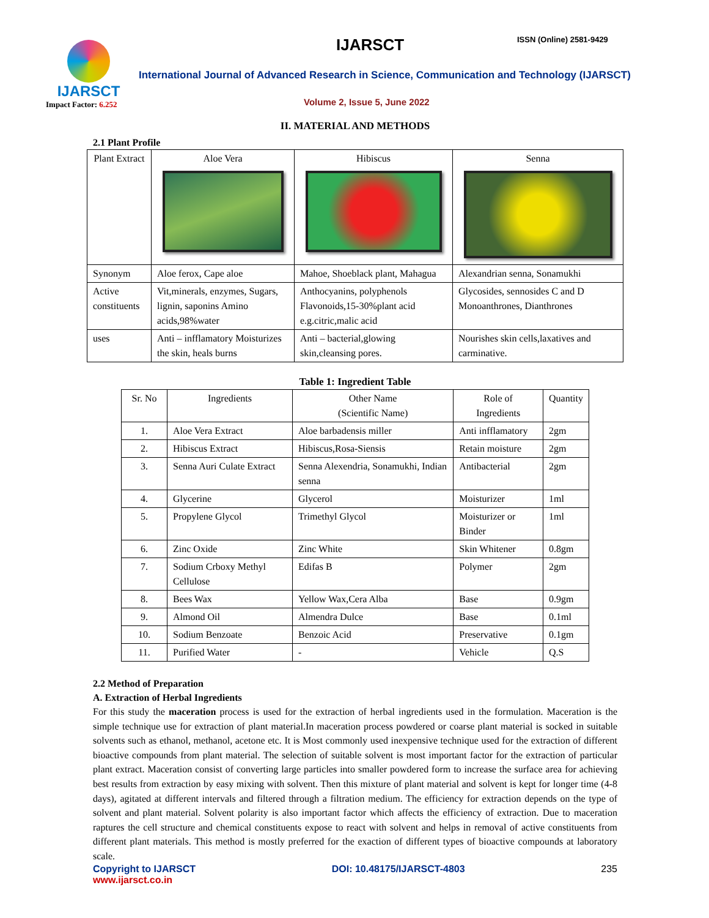IJARSCT
Impact Factor: 6.252
IJARSCT ISSN (Online) 2581-9429
International Journal of Advanced Research in Science, Communication and Technology (IJARSCT)
Volume 2, Issue 5, June 2022
II. MATERIAL AND METHODS
2.1 Plant Profile
| Plant Extract | Aloe Vera | Hibiscus | Senna |
| Synonym | Aloe ferox, Cape aloe | Mahoe, Shoeblack plant, Mahagua | Alexandrian senna, Sonamukhi |
| Active constituents | Vit,minerals, enzymes, Sugars, lignin, saponins Amino acids,98%water | Anthocyanins, polyphenols Flavonoids,15-30%plant acid e.g.citric,malic acid | Glycosides, sennosides C and D Monoanthrones, Dianthrones |
| uses | Anti – infflamatory Moisturizes the skin, heals burns | Anti – bacterial,glowing skin,cleansing pores. | Nourishes skin cells,laxatives and carminative. |
Table 1: Ingredient Table
| Sr. No | Ingredients | Other Name (Scientific Name) | Role of Ingredients | Quantity |
| --- | --- | --- | --- | --- |
| 1. | Aloe Vera Extract | Aloe barbadensis miller | Anti infflamatory | 2gm |
| 2. | Hibiscus Extract | Hibiscus,Rosa-Siensis | Retain moisture | 2gm |
| 3. | Senna Auri Culate Extract | Senna Alexendria, Sonamukhi, Indian senna | Antibacterial | 2gm |
| 4. | Glycerine | Glycerol | Moisturizer | 1ml |
| 5. | Propylene Glycol | Trimethyl Glycol | Moisturizer or Binder | 1ml |
| 6. | Zinc Oxide | Zinc White | Skin Whitener | 0.8gm |
| 7. | Sodium Crboxy Methyl Cellulose | Edifas B | Polymer | 2gm |
| 8. | Bees Wax | Yellow Wax,Cera Alba | Base | 0.9gm |
| 9. | Almond Oil | Almendra Dulce | Base | 0.1ml |
| 10. | Sodium Benzoate | Benzoic Acid | Preservative | 0.1gm |
| 11. | Purified Water | - | Vehicle | Q.S |
2.2 Method of Preparation
A. Extraction of Herbal Ingredients
For this study the maceration process is used for the extraction of herbal ingredients used in the formulation. Maceration is the simple technique use for extraction of plant material.In maceration process powdered or coarse plant material is socked in suitable solvents such as ethanol, methanol, acetone etc. It is Most commonly used inexpensive technique used for the extraction of different bioactive compounds from plant material. The selection of suitable solvent is most important factor for the extraction of particular plant extract. Maceration consist of converting large particles into smaller powdered form to increase the surface area for achieving best results from extraction by easy mixing with solvent. Then this mixture of plant material and solvent is kept for longer time (4-8 days), agitated at different intervals and filtered through a filtration medium. The efficiency for extraction depends on the type of solvent and plant material. Solvent polarity is also important factor which affects the efficiency of extraction. Due to maceration raptures the cell structure and chemical constituents expose to react with solvent and helps in removal of active constituents from different plant materials. This method is mostly preferred for the exaction of different types of bioactive compounds at laboratory scale.
Copyright to IJARSCT
www.ijarsct.co.in DOI: 10.48175/IJARSCT-4803 235